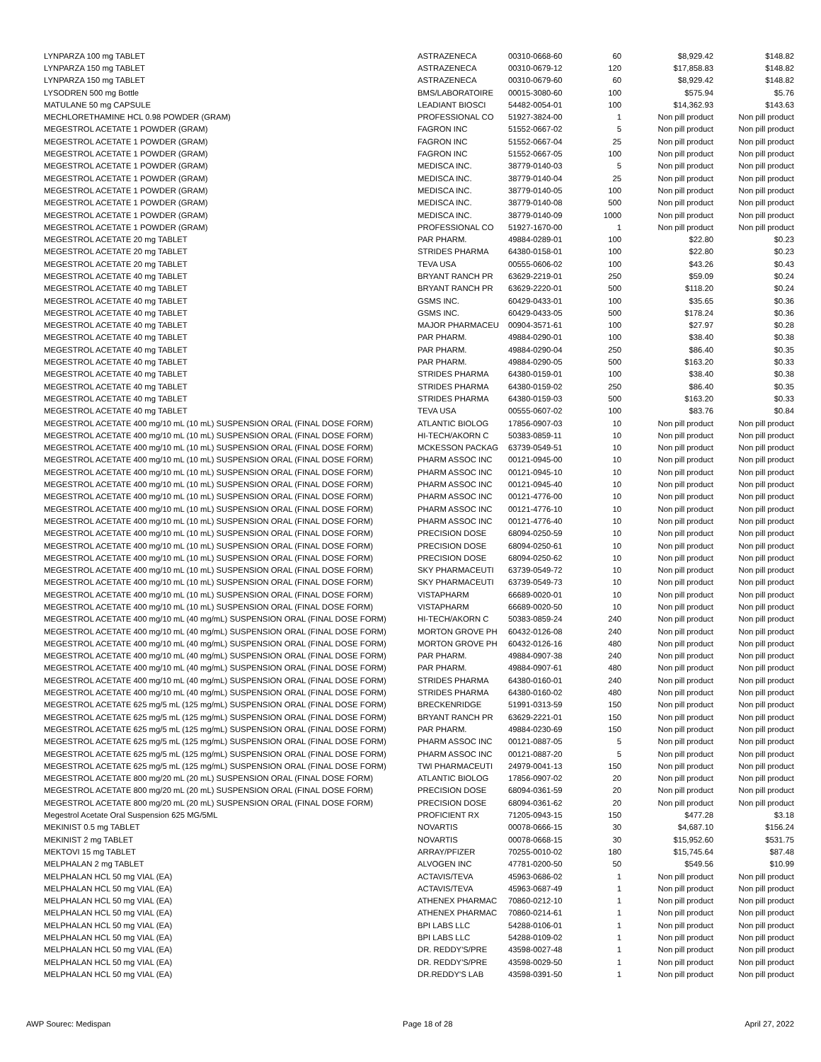| LYNPARZA 100 mg TABLET | ASTRAZENECA | 00310-0668-60 | 60 | $8,929.42 | $148.82 |
| LYNPARZA 150 mg TABLET | ASTRAZENECA | 00310-0679-12 | 120 | $17,858.83 | $148.82 |
| LYNPARZA 150 mg TABLET | ASTRAZENECA | 00310-0679-60 | 60 | $8,929.42 | $148.82 |
| LYSODREN 500 mg Bottle | BMS/LABORATOIRE | 00015-3080-60 | 100 | $575.94 | $5.76 |
| MATULANE 50 mg CAPSULE | LEADIANT BIOSCI | 54482-0054-01 | 100 | $14,362.93 | $143.63 |
| MECHLORETHAMINE HCL 0.98 POWDER (GRAM) | PROFESSIONAL CO | 51927-3824-00 | 1 | Non pill product | Non pill product |
| MEGESTROL ACETATE 1 POWDER (GRAM) | FAGRON INC | 51552-0667-02 | 5 | Non pill product | Non pill product |
| MEGESTROL ACETATE 1 POWDER (GRAM) | FAGRON INC | 51552-0667-04 | 25 | Non pill product | Non pill product |
| MEGESTROL ACETATE 1 POWDER (GRAM) | FAGRON INC | 51552-0667-05 | 100 | Non pill product | Non pill product |
| MEGESTROL ACETATE 1 POWDER (GRAM) | MEDISCA INC. | 38779-0140-03 | 5 | Non pill product | Non pill product |
| MEGESTROL ACETATE 1 POWDER (GRAM) | MEDISCA INC. | 38779-0140-04 | 25 | Non pill product | Non pill product |
| MEGESTROL ACETATE 1 POWDER (GRAM) | MEDISCA INC. | 38779-0140-05 | 100 | Non pill product | Non pill product |
| MEGESTROL ACETATE 1 POWDER (GRAM) | MEDISCA INC. | 38779-0140-08 | 500 | Non pill product | Non pill product |
| MEGESTROL ACETATE 1 POWDER (GRAM) | MEDISCA INC. | 38779-0140-09 | 1000 | Non pill product | Non pill product |
| MEGESTROL ACETATE 1 POWDER (GRAM) | PROFESSIONAL CO | 51927-1670-00 | 1 | Non pill product | Non pill product |
| MEGESTROL ACETATE 20 mg TABLET | PAR PHARM. | 49884-0289-01 | 100 | $22.80 | $0.23 |
| MEGESTROL ACETATE 20 mg TABLET | STRIDES PHARMA | 64380-0158-01 | 100 | $22.80 | $0.23 |
| MEGESTROL ACETATE 20 mg TABLET | TEVA USA | 00555-0606-02 | 100 | $43.26 | $0.43 |
| MEGESTROL ACETATE 40 mg TABLET | BRYANT RANCH PR | 63629-2219-01 | 250 | $59.09 | $0.24 |
| MEGESTROL ACETATE 40 mg TABLET | BRYANT RANCH PR | 63629-2220-01 | 500 | $118.20 | $0.24 |
| MEGESTROL ACETATE 40 mg TABLET | GSMS INC. | 60429-0433-01 | 100 | $35.65 | $0.36 |
| MEGESTROL ACETATE 40 mg TABLET | GSMS INC. | 60429-0433-05 | 500 | $178.24 | $0.36 |
| MEGESTROL ACETATE 40 mg TABLET | MAJOR PHARMACEU | 00904-3571-61 | 100 | $27.97 | $0.28 |
| MEGESTROL ACETATE 40 mg TABLET | PAR PHARM. | 49884-0290-01 | 100 | $38.40 | $0.38 |
| MEGESTROL ACETATE 40 mg TABLET | PAR PHARM. | 49884-0290-04 | 250 | $86.40 | $0.35 |
| MEGESTROL ACETATE 40 mg TABLET | PAR PHARM. | 49884-0290-05 | 500 | $163.20 | $0.33 |
| MEGESTROL ACETATE 40 mg TABLET | STRIDES PHARMA | 64380-0159-01 | 100 | $38.40 | $0.38 |
| MEGESTROL ACETATE 40 mg TABLET | STRIDES PHARMA | 64380-0159-02 | 250 | $86.40 | $0.35 |
| MEGESTROL ACETATE 40 mg TABLET | STRIDES PHARMA | 64380-0159-03 | 500 | $163.20 | $0.33 |
| MEGESTROL ACETATE 40 mg TABLET | TEVA USA | 00555-0607-02 | 100 | $83.76 | $0.84 |
| MEGESTROL ACETATE 400 mg/10 mL (10 mL) SUSPENSION ORAL (FINAL DOSE FORM) | ATLANTIC BIOLOG | 17856-0907-03 | 10 | Non pill product | Non pill product |
| MEGESTROL ACETATE 400 mg/10 mL (10 mL) SUSPENSION ORAL (FINAL DOSE FORM) | HI-TECH/AKORN C | 50383-0859-11 | 10 | Non pill product | Non pill product |
| MEGESTROL ACETATE 400 mg/10 mL (10 mL) SUSPENSION ORAL (FINAL DOSE FORM) | MCKESSON PACKAG | 63739-0549-51 | 10 | Non pill product | Non pill product |
| MEGESTROL ACETATE 400 mg/10 mL (10 mL) SUSPENSION ORAL (FINAL DOSE FORM) | PHARM ASSOC INC | 00121-0945-00 | 10 | Non pill product | Non pill product |
| MEGESTROL ACETATE 400 mg/10 mL (10 mL) SUSPENSION ORAL (FINAL DOSE FORM) | PHARM ASSOC INC | 00121-0945-10 | 10 | Non pill product | Non pill product |
| MEGESTROL ACETATE 400 mg/10 mL (10 mL) SUSPENSION ORAL (FINAL DOSE FORM) | PHARM ASSOC INC | 00121-0945-40 | 10 | Non pill product | Non pill product |
| MEGESTROL ACETATE 400 mg/10 mL (10 mL) SUSPENSION ORAL (FINAL DOSE FORM) | PHARM ASSOC INC | 00121-4776-00 | 10 | Non pill product | Non pill product |
| MEGESTROL ACETATE 400 mg/10 mL (10 mL) SUSPENSION ORAL (FINAL DOSE FORM) | PHARM ASSOC INC | 00121-4776-10 | 10 | Non pill product | Non pill product |
| MEGESTROL ACETATE 400 mg/10 mL (10 mL) SUSPENSION ORAL (FINAL DOSE FORM) | PHARM ASSOC INC | 00121-4776-40 | 10 | Non pill product | Non pill product |
| MEGESTROL ACETATE 400 mg/10 mL (10 mL) SUSPENSION ORAL (FINAL DOSE FORM) | PRECISION DOSE | 68094-0250-59 | 10 | Non pill product | Non pill product |
| MEGESTROL ACETATE 400 mg/10 mL (10 mL) SUSPENSION ORAL (FINAL DOSE FORM) | PRECISION DOSE | 68094-0250-61 | 10 | Non pill product | Non pill product |
| MEGESTROL ACETATE 400 mg/10 mL (10 mL) SUSPENSION ORAL (FINAL DOSE FORM) | PRECISION DOSE | 68094-0250-62 | 10 | Non pill product | Non pill product |
| MEGESTROL ACETATE 400 mg/10 mL (10 mL) SUSPENSION ORAL (FINAL DOSE FORM) | SKY PHARMACEUTI | 63739-0549-72 | 10 | Non pill product | Non pill product |
| MEGESTROL ACETATE 400 mg/10 mL (10 mL) SUSPENSION ORAL (FINAL DOSE FORM) | SKY PHARMACEUTI | 63739-0549-73 | 10 | Non pill product | Non pill product |
| MEGESTROL ACETATE 400 mg/10 mL (10 mL) SUSPENSION ORAL (FINAL DOSE FORM) | VISTAPHARM | 66689-0020-01 | 10 | Non pill product | Non pill product |
| MEGESTROL ACETATE 400 mg/10 mL (10 mL) SUSPENSION ORAL (FINAL DOSE FORM) | VISTAPHARM | 66689-0020-50 | 10 | Non pill product | Non pill product |
| MEGESTROL ACETATE 400 mg/10 mL (40 mg/mL) SUSPENSION ORAL (FINAL DOSE FORM) | HI-TECH/AKORN C | 50383-0859-24 | 240 | Non pill product | Non pill product |
| MEGESTROL ACETATE 400 mg/10 mL (40 mg/mL) SUSPENSION ORAL (FINAL DOSE FORM) | MORTON GROVE PH | 60432-0126-08 | 240 | Non pill product | Non pill product |
| MEGESTROL ACETATE 400 mg/10 mL (40 mg/mL) SUSPENSION ORAL (FINAL DOSE FORM) | MORTON GROVE PH | 60432-0126-16 | 480 | Non pill product | Non pill product |
| MEGESTROL ACETATE 400 mg/10 mL (40 mg/mL) SUSPENSION ORAL (FINAL DOSE FORM) | PAR PHARM. | 49884-0907-38 | 240 | Non pill product | Non pill product |
| MEGESTROL ACETATE 400 mg/10 mL (40 mg/mL) SUSPENSION ORAL (FINAL DOSE FORM) | PAR PHARM. | 49884-0907-61 | 480 | Non pill product | Non pill product |
| MEGESTROL ACETATE 400 mg/10 mL (40 mg/mL) SUSPENSION ORAL (FINAL DOSE FORM) | STRIDES PHARMA | 64380-0160-01 | 240 | Non pill product | Non pill product |
| MEGESTROL ACETATE 400 mg/10 mL (40 mg/mL) SUSPENSION ORAL (FINAL DOSE FORM) | STRIDES PHARMA | 64380-0160-02 | 480 | Non pill product | Non pill product |
| MEGESTROL ACETATE 625 mg/5 mL (125 mg/mL) SUSPENSION ORAL (FINAL DOSE FORM) | BRECKENRIDGE | 51991-0313-59 | 150 | Non pill product | Non pill product |
| MEGESTROL ACETATE 625 mg/5 mL (125 mg/mL) SUSPENSION ORAL (FINAL DOSE FORM) | BRYANT RANCH PR | 63629-2221-01 | 150 | Non pill product | Non pill product |
| MEGESTROL ACETATE 625 mg/5 mL (125 mg/mL) SUSPENSION ORAL (FINAL DOSE FORM) | PAR PHARM. | 49884-0230-69 | 150 | Non pill product | Non pill product |
| MEGESTROL ACETATE 625 mg/5 mL (125 mg/mL) SUSPENSION ORAL (FINAL DOSE FORM) | PHARM ASSOC INC | 00121-0887-05 | 5 | Non pill product | Non pill product |
| MEGESTROL ACETATE 625 mg/5 mL (125 mg/mL) SUSPENSION ORAL (FINAL DOSE FORM) | PHARM ASSOC INC | 00121-0887-20 | 5 | Non pill product | Non pill product |
| MEGESTROL ACETATE 625 mg/5 mL (125 mg/mL) SUSPENSION ORAL (FINAL DOSE FORM) | TWI PHARMACEUTI | 24979-0041-13 | 150 | Non pill product | Non pill product |
| MEGESTROL ACETATE 800 mg/20 mL (20 mL) SUSPENSION ORAL (FINAL DOSE FORM) | ATLANTIC BIOLOG | 17856-0907-02 | 20 | Non pill product | Non pill product |
| MEGESTROL ACETATE 800 mg/20 mL (20 mL) SUSPENSION ORAL (FINAL DOSE FORM) | PRECISION DOSE | 68094-0361-59 | 20 | Non pill product | Non pill product |
| MEGESTROL ACETATE 800 mg/20 mL (20 mL) SUSPENSION ORAL (FINAL DOSE FORM) | PRECISION DOSE | 68094-0361-62 | 20 | Non pill product | Non pill product |
| Megestrol Acetate Oral Suspension 625 MG/5ML | PROFICIENT RX | 71205-0943-15 | 150 | $477.28 | $3.18 |
| MEKINIST 0.5 mg TABLET | NOVARTIS | 00078-0666-15 | 30 | $4,687.10 | $156.24 |
| MEKINIST 2 mg TABLET | NOVARTIS | 00078-0668-15 | 30 | $15,952.60 | $531.75 |
| MEKTOVI 15 mg TABLET | ARRAY/PFIZER | 70255-0010-02 | 180 | $15,745.64 | $87.48 |
| MELPHALAN 2 mg TABLET | ALVOGEN INC | 47781-0200-50 | 50 | $549.56 | $10.99 |
| MELPHALAN HCL 50 mg VIAL (EA) | ACTAVIS/TEVA | 45963-0686-02 | 1 | Non pill product | Non pill product |
| MELPHALAN HCL 50 mg VIAL (EA) | ACTAVIS/TEVA | 45963-0687-49 | 1 | Non pill product | Non pill product |
| MELPHALAN HCL 50 mg VIAL (EA) | ATHENEX PHARMAC | 70860-0212-10 | 1 | Non pill product | Non pill product |
| MELPHALAN HCL 50 mg VIAL (EA) | ATHENEX PHARMAC | 70860-0214-61 | 1 | Non pill product | Non pill product |
| MELPHALAN HCL 50 mg VIAL (EA) | BPI LABS LLC | 54288-0106-01 | 1 | Non pill product | Non pill product |
| MELPHALAN HCL 50 mg VIAL (EA) | BPI LABS LLC | 54288-0109-02 | 1 | Non pill product | Non pill product |
| MELPHALAN HCL 50 mg VIAL (EA) | DR. REDDY'S/PRE | 43598-0027-48 | 1 | Non pill product | Non pill product |
| MELPHALAN HCL 50 mg VIAL (EA) | DR. REDDY'S/PRE | 43598-0029-50 | 1 | Non pill product | Non pill product |
| MELPHALAN HCL 50 mg VIAL (EA) | DR.REDDY'S LAB | 43598-0391-50 | 1 | Non pill product | Non pill product |
AWP Sourec: Medispan Page 18 of 28 April 27, 2022